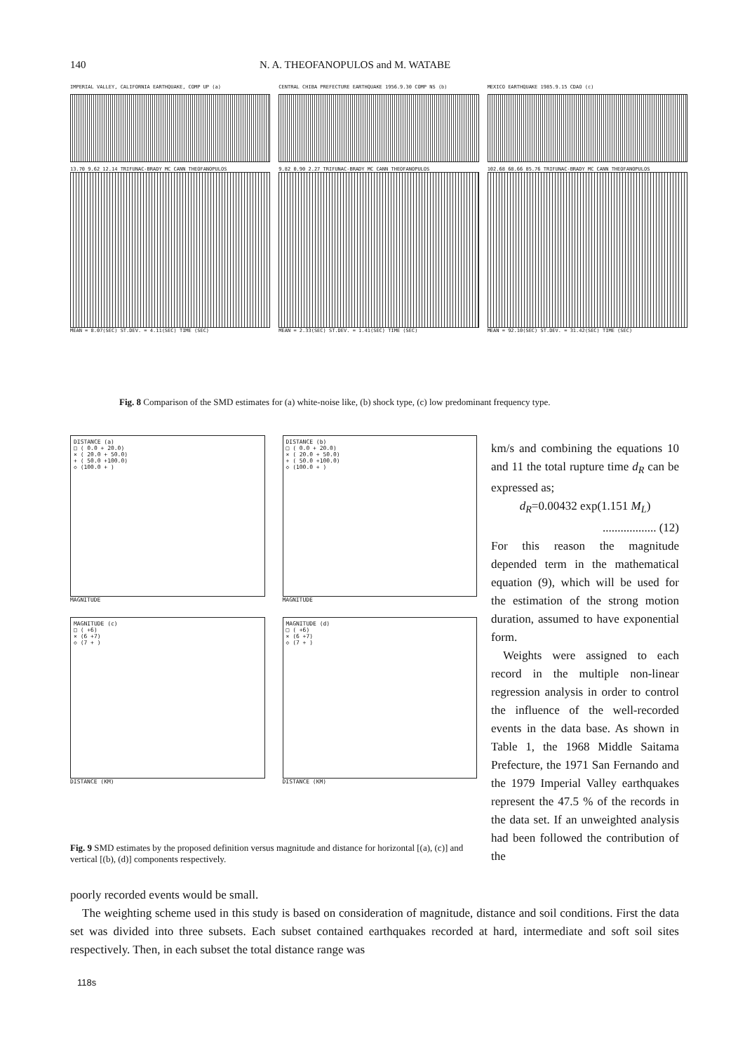140 N. A. THEOFANOPULOS and M. WATABE
IMPERIAL VALLEY, CALIFORNIA EARTHQUAKE, COMP UP (a)
13.70 9.62 12.14 TRIFUNAC-BRADY MC CANN THEOFANOPULOS
MEAN = 8.07(SEC) ST.DEV. = 4.11(SEC) TIME (SEC)
CENTRAL CHIBA PREFECTURE EARTHQUAKE 1956.9.30 COMP NS (b)
9.82 0.90 2.27 TRIFUNAC-BRADY MC CANN THEOFANOPULOS
MEAN = 2.33(SEC) ST.DEV. = 1.41(SEC) TIME (SEC)
MEXICO EARTHQUAKE 1985.9.15 CDAO (c)
102.68 68.66 85.76 TRIFUNAC-BRADY MC CANN THEOFANOPULOS
MEAN = 92.10(SEC) ST.DEV. = 31.42(SEC) TIME (SEC)
Fig. 8 Comparison of the SMD estimates for (a) white-noise like, (b) shock type, (c) low predominant frequency type.
DISTANCE (a)
□ ( 0.0 + 20.0)
× ( 20.0 + 50.0)
+ ( 50.0 +100.0)
◇ (100.0 + )
MAGNITUDE
DISTANCE (b)
□ ( 0.0 + 20.0)
× ( 20.0 + 50.0)
+ ( 50.0 +100.0)
◇ (100.0 + )
MAGNITUDE
MAGNITUDE (c)
□ ( +6)
× (6 +7)
◇ (7 + )
DISTANCE (KM)
MAGNITUDE (d)
□ ( +6)
× (6 +7)
◇ (7 + )
DISTANCE (KM)
Fig. 9 SMD estimates by the proposed definition versus magnitude and distance for horizontal [(a), (c)] and vertical [(b), (d)] components respectively.
km/s and combining the equations 10 and 11 the total rupture time d<sub>R</sub> can be expressed as;
d<sub>R</sub>=0.00432 exp(1.151 M<sub>L</sub>)
.................. (12)
For this reason the magnitude depended term in the mathematical equation (9), which will be used for the estimation of the strong motion duration, assumed to have exponential form.
Weights were assigned to each record in the multiple non-linear regression analysis in order to control the influence of the well-recorded events in the data base. As shown in Table 1, the 1968 Middle Saitama Prefecture, the 1971 San Fernando and the 1979 Imperial Valley earthquakes represent the 47.5 % of the records in the data set. If an unweighted analysis had been followed the contribution of the
poorly recorded events would be small.
The weighting scheme used in this study is based on consideration of magnitude, distance and soil conditions. First the data set was divided into three subsets. Each subset contained earthquakes recorded at hard, intermediate and soft soil sites respectively. Then, in each subset the total distance range was
118s